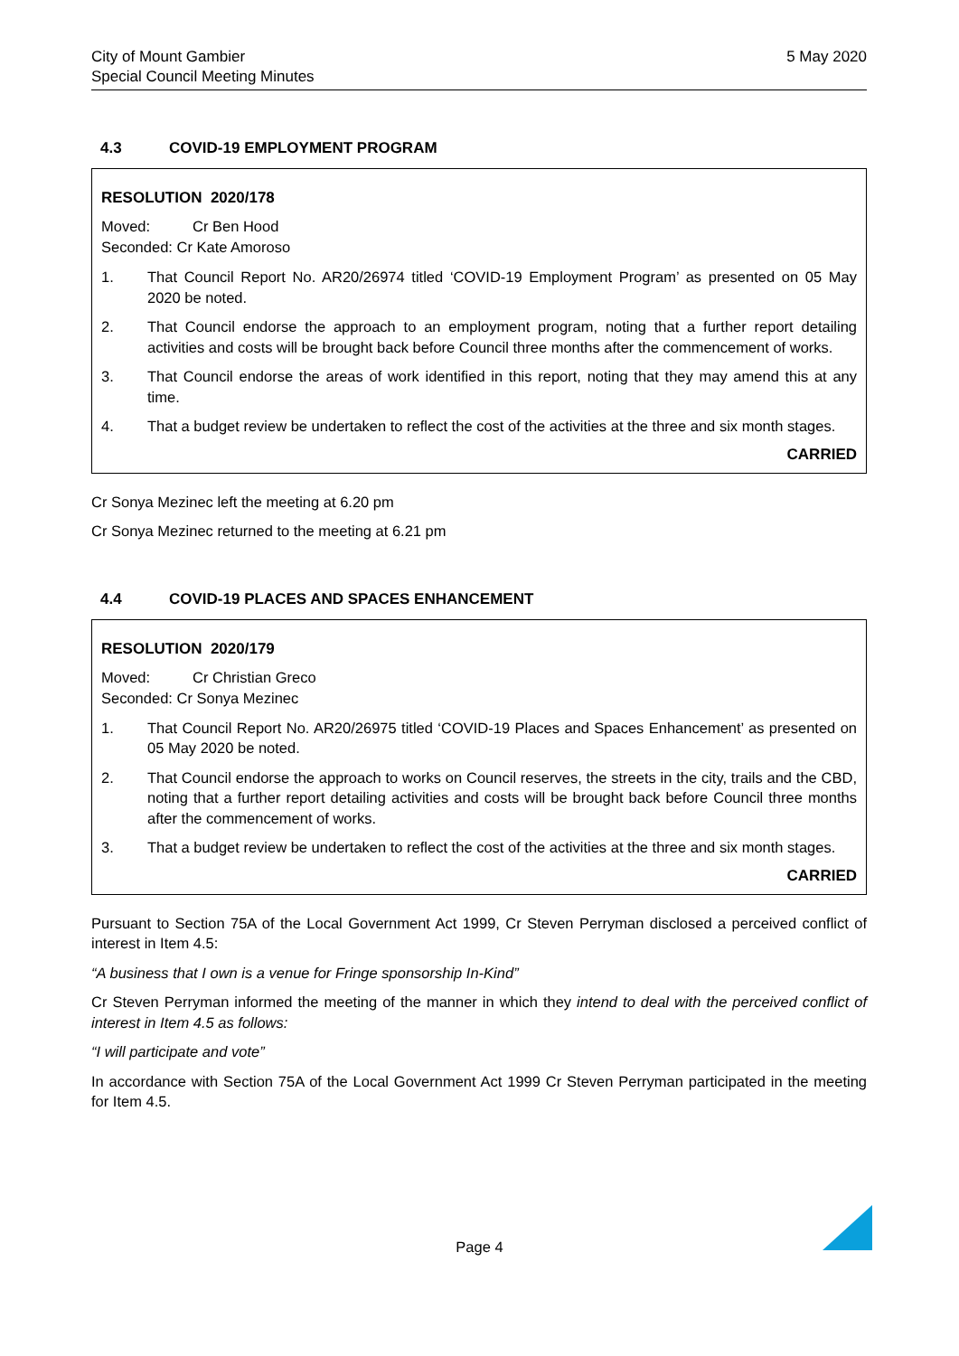City of Mount Gambier
Special Council Meeting Minutes
5 May 2020
4.3 COVID-19 EMPLOYMENT PROGRAM
RESOLUTION 2020/178
Moved: Cr Ben Hood
Seconded: Cr Kate Amoroso
1. That Council Report No. AR20/26974 titled ‘COVID-19 Employment Program’ as presented on 05 May 2020 be noted.
2. That Council endorse the approach to an employment program, noting that a further report detailing activities and costs will be brought back before Council three months after the commencement of works.
3. That Council endorse the areas of work identified in this report, noting that they may amend this at any time.
4. That a budget review be undertaken to reflect the cost of the activities at the three and six month stages.
CARRIED
Cr Sonya Mezinec left the meeting at 6.20 pm
Cr Sonya Mezinec returned to the meeting at 6.21 pm
4.4 COVID-19 PLACES AND SPACES ENHANCEMENT
RESOLUTION 2020/179
Moved: Cr Christian Greco
Seconded: Cr Sonya Mezinec
1. That Council Report No. AR20/26975 titled ‘COVID-19 Places and Spaces Enhancement’ as presented on 05 May 2020 be noted.
2. That Council endorse the approach to works on Council reserves, the streets in the city, trails and the CBD, noting that a further report detailing activities and costs will be brought back before Council three months after the commencement of works.
3. That a budget review be undertaken to reflect the cost of the activities at the three and six month stages.
CARRIED
Pursuant to Section 75A of the Local Government Act 1999, Cr Steven Perryman disclosed a perceived conflict of interest in Item 4.5:
“A business that I own is a venue for Fringe sponsorship In-Kind”
Cr Steven Perryman informed the meeting of the manner in which they intend to deal with the perceived conflict of interest in Item 4.5 as follows:
“I will participate and vote”
In accordance with Section 75A of the Local Government Act 1999 Cr Steven Perryman participated in the meeting for Item 4.5.
Page 4